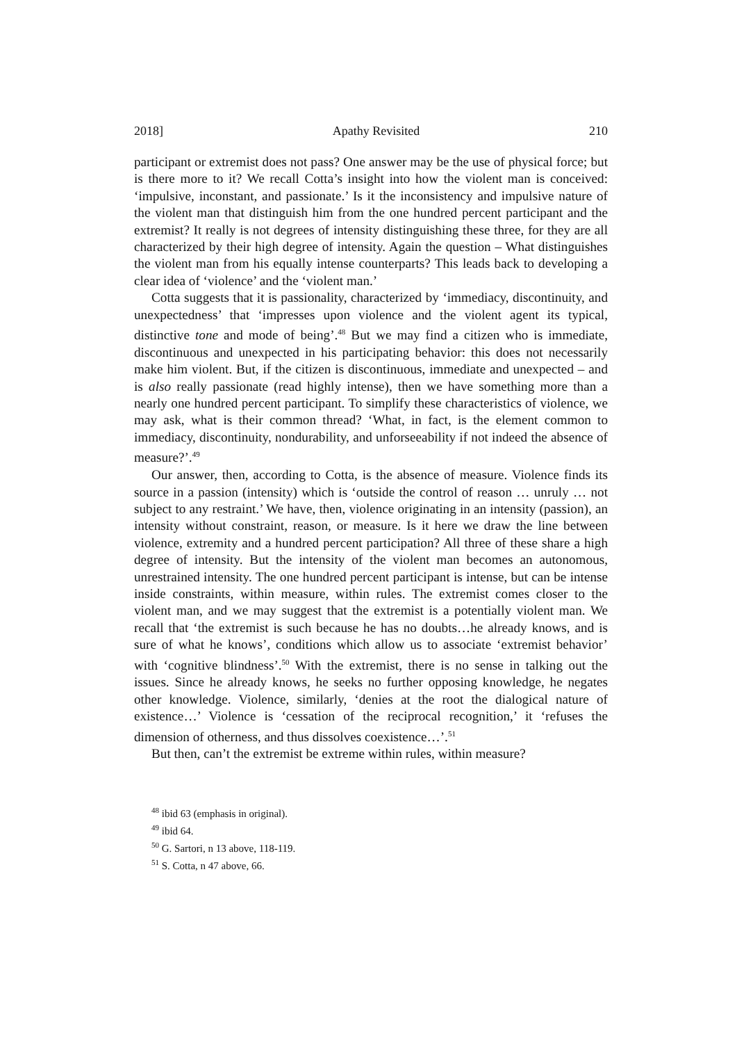2018] Apathy Revisited 210
participant or extremist does not pass? One answer may be the use of physical force; but is there more to it? We recall Cotta’s insight into how the violent man is conceived: ‘impulsive, inconstant, and passionate.’ Is it the inconsistency and impulsive nature of the violent man that distinguish him from the one hundred percent participant and the extremist? It really is not degrees of intensity distinguishing these three, for they are all characterized by their high degree of intensity. Again the question – What distinguishes the violent man from his equally intense counterparts? This leads back to developing a clear idea of ‘violence’ and the ‘violent man.’
Cotta suggests that it is passionality, characterized by ‘immediacy, discontinuity, and unexpectedness’ that ‘impresses upon violence and the violent agent its typical, distinctive tone and mode of being’.<sup>48</sup> But we may find a citizen who is immediate, discontinuous and unexpected in his participating behavior: this does not necessarily make him violent. But, if the citizen is discontinuous, immediate and unexpected – and is also really passionate (read highly intense), then we have something more than a nearly one hundred percent participant. To simplify these characteristics of violence, we may ask, what is their common thread? ‘What, in fact, is the element common to immediacy, discontinuity, nondurability, and unforseeability if not indeed the absence of measure?’.<sup>49</sup>
Our answer, then, according to Cotta, is the absence of measure. Violence finds its source in a passion (intensity) which is ‘outside the control of reason … unruly … not subject to any restraint.’ We have, then, violence originating in an intensity (passion), an intensity without constraint, reason, or measure. Is it here we draw the line between violence, extremity and a hundred percent participation? All three of these share a high degree of intensity. But the intensity of the violent man becomes an autonomous, unrestrained intensity. The one hundred percent participant is intense, but can be intense inside constraints, within measure, within rules. The extremist comes closer to the violent man, and we may suggest that the extremist is a potentially violent man. We recall that ‘the extremist is such because he has no doubts…he already knows, and is sure of what he knows’, conditions which allow us to associate ‘extremist behavior’ with ‘cognitive blindness’.<sup>50</sup> With the extremist, there is no sense in talking out the issues. Since he already knows, he seeks no further opposing knowledge, he negates other knowledge. Violence, similarly, ‘denies at the root the dialogical nature of existence…’ Violence is ‘cessation of the reciprocal recognition,’ it ‘refuses the dimension of otherness, and thus dissolves coexistence…’.<sup>51</sup>
But then, can’t the extremist be extreme within rules, within measure?
<sup>48</sup> ibid 63 (emphasis in original).
<sup>49</sup> ibid 64.
<sup>50</sup> G. Sartori, n 13 above, 118-119.
<sup>51</sup> S. Cotta, n 47 above, 66.